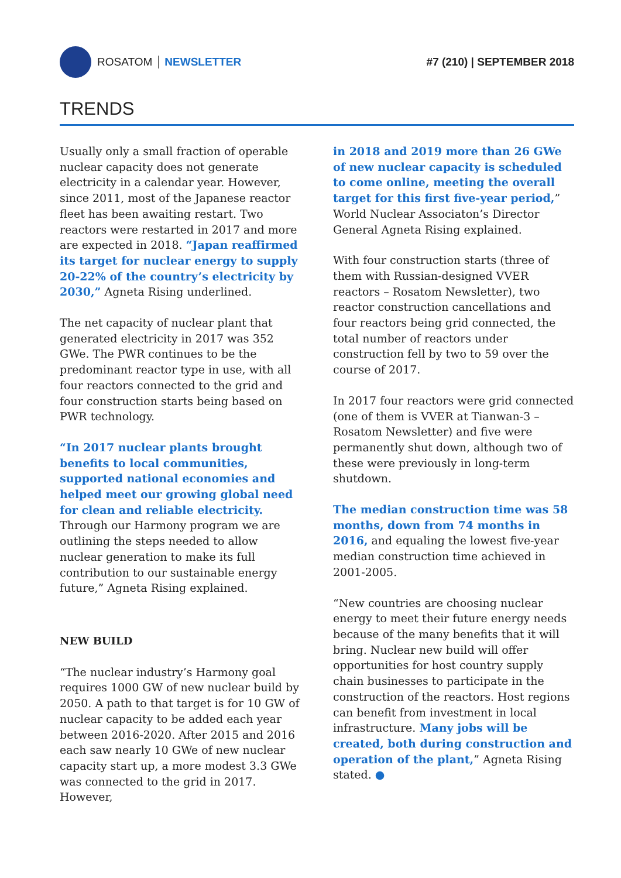ROSATOM NEWSLETTER #7 (210) | SEPTEMBER 2018
TRENDS
Usually only a small fraction of operable nuclear capacity does not generate electricity in a calendar year. However, since 2011, most of the Japanese reactor fleet has been awaiting restart. Two reactors were restarted in 2017 and more are expected in 2018. “Japan reaffirmed its target for nuclear energy to supply 20-22% of the country’s electricity by 2030,” Agneta Rising underlined.
The net capacity of nuclear plant that generated electricity in 2017 was 352 GWe. The PWR continues to be the predominant reactor type in use, with all four reactors connected to the grid and four construction starts being based on PWR technology.
“In 2017 nuclear plants brought benefits to local communities, supported national economies and helped meet our growing global need for clean and reliable electricity. Through our Harmony program we are outlining the steps needed to allow nuclear generation to make its full contribution to our sustainable energy future,” Agneta Rising explained.
NEW BUILD
“The nuclear industry’s Harmony goal requires 1000 GW of new nuclear build by 2050. A path to that target is for 10 GW of nuclear capacity to be added each year between 2016-2020. After 2015 and 2016 each saw nearly 10 GWe of new nuclear capacity start up, a more modest 3.3 GWe was connected to the grid in 2017. However,
in 2018 and 2019 more than 26 GWe of new nuclear capacity is scheduled to come online, meeting the overall target for this first five-year period,” World Nuclear Associaton’s Director General Agneta Rising explained.
With four construction starts (three of them with Russian-designed VVER reactors – Rosatom Newsletter), two reactor construction cancellations and four reactors being grid connected, the total number of reactors under construction fell by two to 59 over the course of 2017.
In 2017 four reactors were grid connected (one of them is VVER at Tianwan-3 – Rosatom Newsletter) and five were permanently shut down, although two of these were previously in long-term shutdown.
The median construction time was 58 months, down from 74 months in 2016, and equaling the lowest five-year median construction time achieved in 2001-2005.
“New countries are choosing nuclear energy to meet their future energy needs because of the many benefits that it will bring. Nuclear new build will offer opportunities for host country supply chain businesses to participate in the construction of the reactors. Host regions can benefit from investment in local infrastructure. Many jobs will be created, both during construction and operation of the plant,” Agneta Rising stated. ●